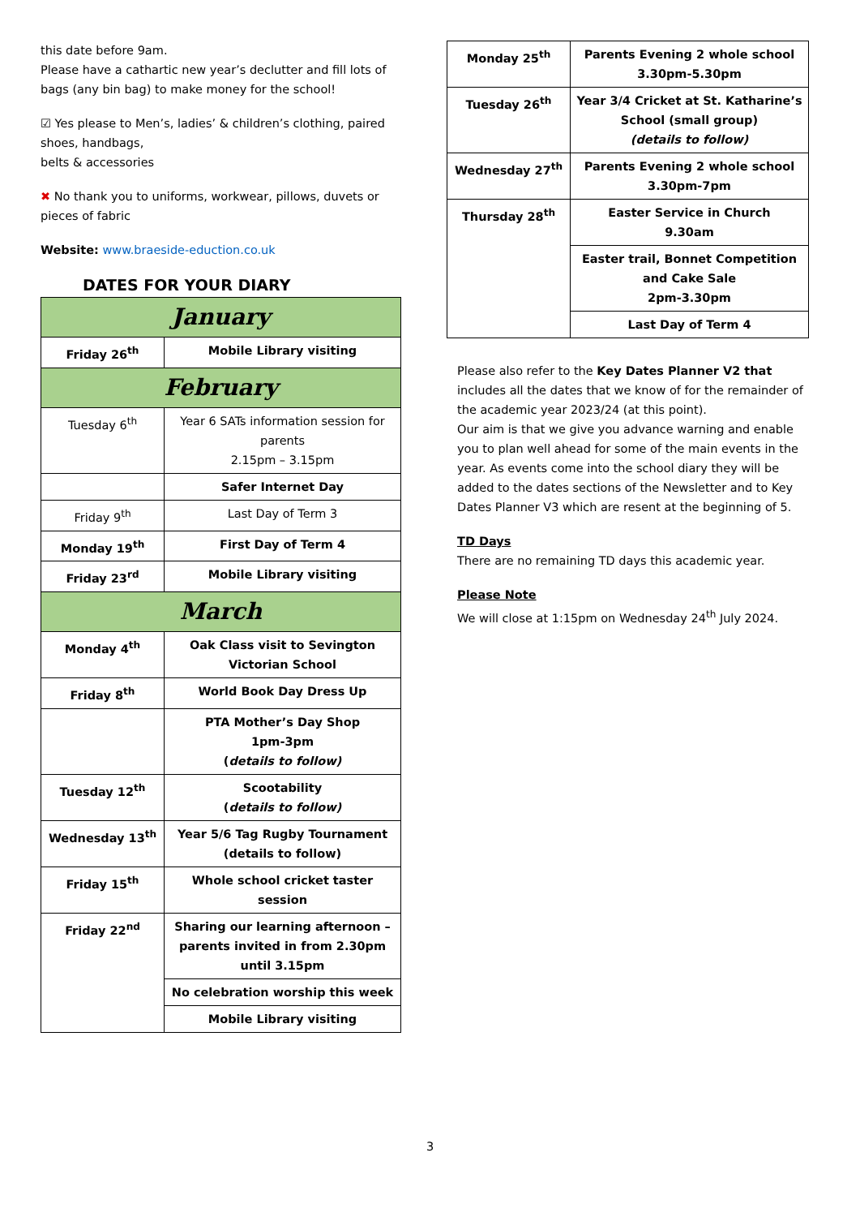this date before 9am.
Please have a cathartic new year’s declutter and fill lots of bags (any bin bag) to make money for the school!
☑ Yes please to Men’s, ladies’ & children’s clothing, paired shoes, handbags,
belts & accessories
✖ No thank you to uniforms, workwear, pillows, duvets or pieces of fabric
Website: www.braeside-eduction.co.uk
DATES FOR YOUR DIARY
| January | |
| Friday 26<sup>th</sup> | Mobile Library visiting |
| February | |
| Tuesday 6<sup>th</sup> | Year 6 SATs information session for parents 2.15pm – 3.15pm |
| | Safer Internet Day |
| Friday 9<sup>th</sup> | Last Day of Term 3 |
| Monday 19<sup>th</sup> | First Day of Term 4 |
| Friday 23<sup>rd</sup> | Mobile Library visiting |
| March | |
| Monday 4<sup>th</sup> | Oak Class visit to Sevington Victorian School |
| Friday 8<sup>th</sup> | World Book Day Dress Up |
| | PTA Mother’s Day Shop 1pm-3pm ( details to follow) |
| Tuesday 12<sup>th</sup> | Scootability ( details to follow) |
| Wednesday 13<sup>th</sup> | Year 5/6 Tag Rugby Tournament (details to follow) |
| Friday 15<sup>th</sup> | Whole school cricket taster session |
| Friday 22<sup>nd</sup> | Sharing our learning afternoon – parents invited in from 2.30pm until 3.15pm |
| | No celebration worship this week |
| | Mobile Library visiting |
| Monday 25<sup>th</sup> | Parents Evening 2 whole school 3.30pm-5.30pm |
| Tuesday 26<sup>th</sup> | Year 3/4 Cricket at St. Katharine’s School (small group) (details to follow) |
| Wednesday 27<sup>th</sup> | Parents Evening 2 whole school 3.30pm-7pm |
| Thursday 28<sup>th</sup> | Easter Service in Church 9.30am |
| | Easter trail, Bonnet Competition and Cake Sale 2pm-3.30pm |
| | Last Day of Term 4 |
Please also refer to the Key Dates Planner V2 that includes all the dates that we know of for the remainder of the academic year 2023/24 (at this point).
Our aim is that we give you advance warning and enable you to plan well ahead for some of the main events in the year. As events come into the school diary they will be added to the dates sections of the Newsletter and to Key Dates Planner V3 which are resent at the beginning of 5.
TD Days
There are no remaining TD days this academic year.
Please Note
We will close at 1:15pm on Wednesday 24<sup>th</sup> July 2024.
3